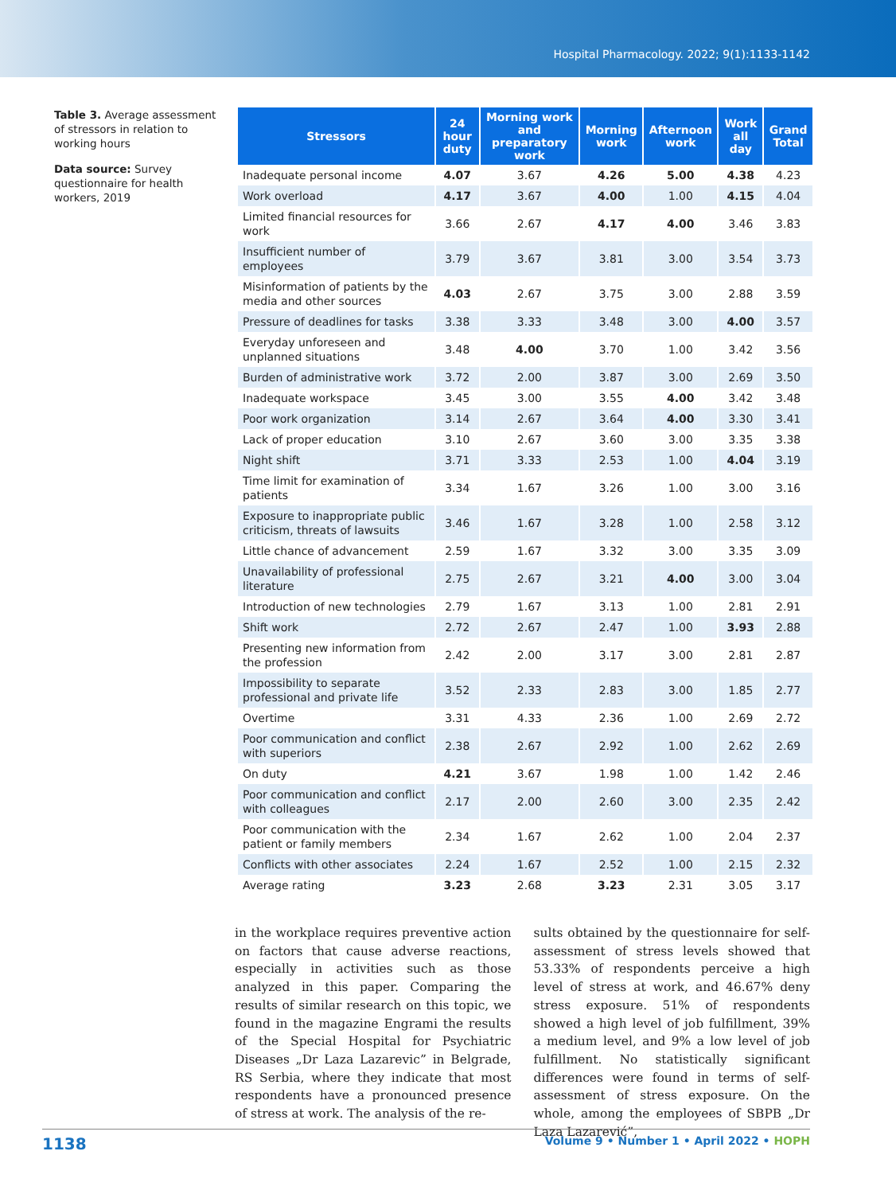Hospital Pharmacology. 2022; 9(1):1133-1142
Table 3. Average assessment of stressors in relation to working hours
Data source: Survey questionnaire for health workers, 2019
| Stressors | 24 hour duty | Morning work and preparatory work | Morning work | Afternoon work | Work all day | Grand Total |
| --- | --- | --- | --- | --- | --- | --- |
| Inadequate personal income | 4.07 | 3.67 | 4.26 | 5.00 | 4.38 | 4.23 |
| Work overload | 4.17 | 3.67 | 4.00 | 1.00 | 4.15 | 4.04 |
| Limited financial resources for work | 3.66 | 2.67 | 4.17 | 4.00 | 3.46 | 3.83 |
| Insufficient number of employees | 3.79 | 3.67 | 3.81 | 3.00 | 3.54 | 3.73 |
| Misinformation of patients by the media and other sources | 4.03 | 2.67 | 3.75 | 3.00 | 2.88 | 3.59 |
| Pressure of deadlines for tasks | 3.38 | 3.33 | 3.48 | 3.00 | 4.00 | 3.57 |
| Everyday unforeseen and unplanned situations | 3.48 | 4.00 | 3.70 | 1.00 | 3.42 | 3.56 |
| Burden of administrative work | 3.72 | 2.00 | 3.87 | 3.00 | 2.69 | 3.50 |
| Inadequate workspace | 3.45 | 3.00 | 3.55 | 4.00 | 3.42 | 3.48 |
| Poor work organization | 3.14 | 2.67 | 3.64 | 4.00 | 3.30 | 3.41 |
| Lack of proper education | 3.10 | 2.67 | 3.60 | 3.00 | 3.35 | 3.38 |
| Night shift | 3.71 | 3.33 | 2.53 | 1.00 | 4.04 | 3.19 |
| Time limit for examination of patients | 3.34 | 1.67 | 3.26 | 1.00 | 3.00 | 3.16 |
| Exposure to inappropriate public criticism, threats of lawsuits | 3.46 | 1.67 | 3.28 | 1.00 | 2.58 | 3.12 |
| Little chance of advancement | 2.59 | 1.67 | 3.32 | 3.00 | 3.35 | 3.09 |
| Unavailability of professional literature | 2.75 | 2.67 | 3.21 | 4.00 | 3.00 | 3.04 |
| Introduction of new technologies | 2.79 | 1.67 | 3.13 | 1.00 | 2.81 | 2.91 |
| Shift work | 2.72 | 2.67 | 2.47 | 1.00 | 3.93 | 2.88 |
| Presenting new information from the profession | 2.42 | 2.00 | 3.17 | 3.00 | 2.81 | 2.87 |
| Impossibility to separate professional and private life | 3.52 | 2.33 | 2.83 | 3.00 | 1.85 | 2.77 |
| Overtime | 3.31 | 4.33 | 2.36 | 1.00 | 2.69 | 2.72 |
| Poor communication and conflict with superiors | 2.38 | 2.67 | 2.92 | 1.00 | 2.62 | 2.69 |
| On duty | 4.21 | 3.67 | 1.98 | 1.00 | 1.42 | 2.46 |
| Poor communication and conflict with colleagues | 2.17 | 2.00 | 2.60 | 3.00 | 2.35 | 2.42 |
| Poor communication with the patient or family members | 2.34 | 1.67 | 2.62 | 1.00 | 2.04 | 2.37 |
| Conflicts with other associates | 2.24 | 1.67 | 2.52 | 1.00 | 2.15 | 2.32 |
| Average rating | 3.23 | 2.68 | 3.23 | 2.31 | 3.05 | 3.17 |
in the workplace requires preventive action on factors that cause adverse reactions, especially in activities such as those analyzed in this paper. Comparing the results of similar research on this topic, we found in the magazine Engrami the results of the Special Hospital for Psychiatric Diseases „Dr Laza Lazarevic” in Belgrade, RS Serbia, where they indicate that most respondents have a pronounced presence of stress at work. The analysis of the re-
sults obtained by the questionnaire for self-assessment of stress levels showed that 53.33% of respondents perceive a high level of stress at work, and 46.67% deny stress exposure. 51% of respondents showed a high level of job fulfillment, 39% a medium level, and 9% a low level of job fulfillment. No statistically significant differences were found in terms of self-assessment of stress exposure. On the whole, among the employees of SBPB „Dr Laza Lazarević”,
1138 Volume 9 • Number 1 • April 2022 • HOPH